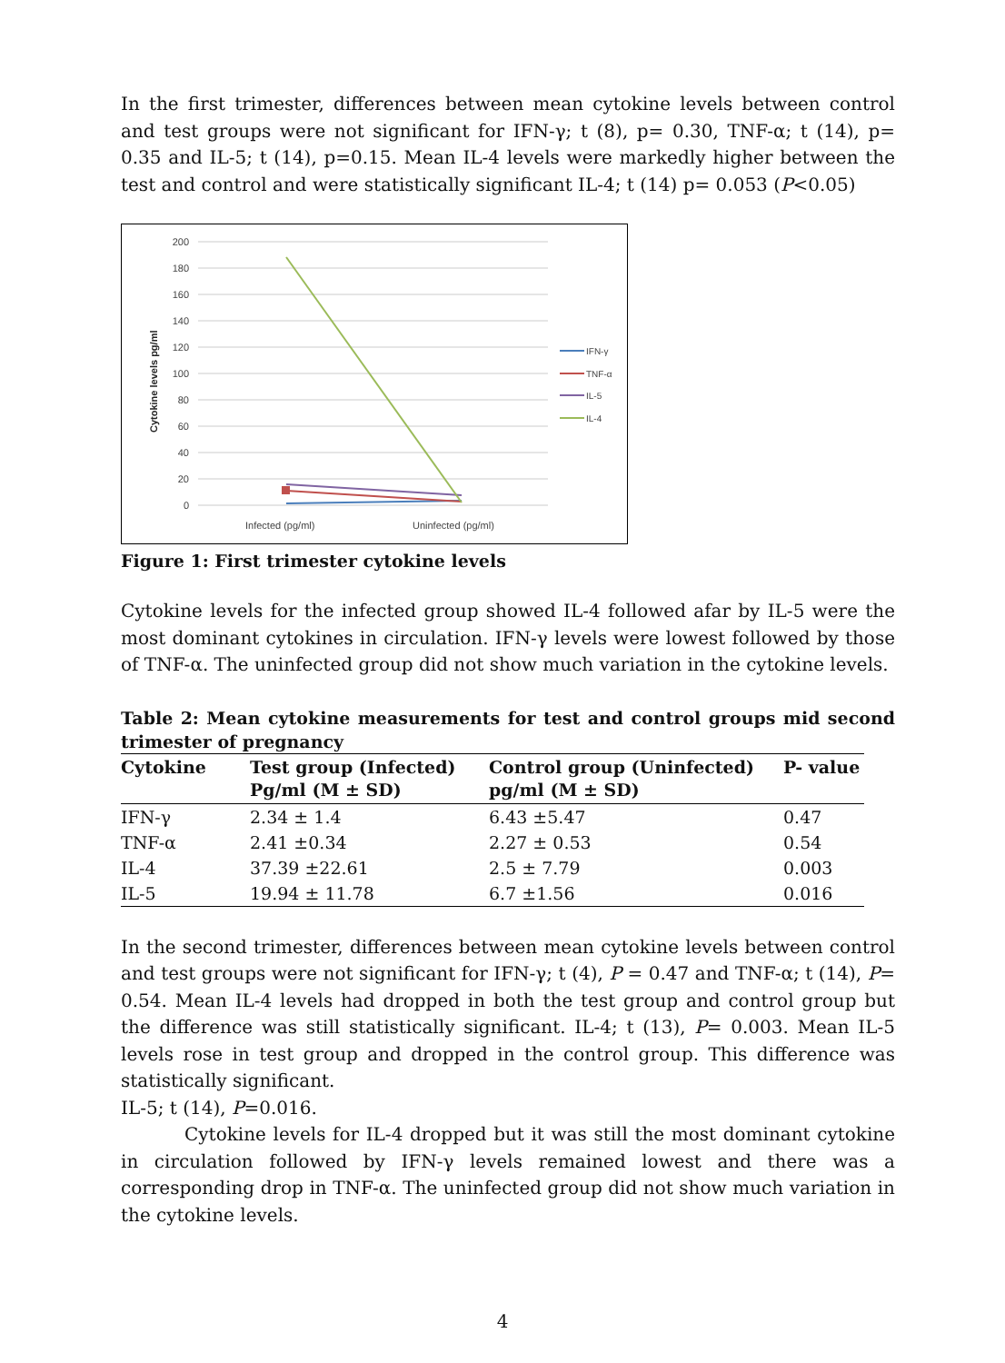In the first trimester, differences between mean cytokine levels between control and test groups were not significant for IFN-γ; t (8), p= 0.30, TNF-α; t (14), p= 0.35 and IL-5; t (14), p=0.15. Mean IL-4 levels were markedly higher between the test and control and were statistically significant IL-4; t (14) p= 0.053 (P<0.05)
200
180
160
140
120
100
80
60
40
20
0
Cytokine levels pg/ml
Infected (pg/ml)
Uninfected (pg/ml)
IFN-γ
TNF-α
IL-5
IL-4
Figure 1: First trimester cytokine levels
Cytokine levels for the infected group showed IL-4 followed afar by IL-5 were the most dominant cytokines in circulation. IFN-γ levels were lowest followed by those of TNF-α. The uninfected group did not show much variation in the cytokine levels.
Table 2: Mean cytokine measurements for test and control groups mid second trimester of pregnancy
| Cytokine | Test group (Infected) Pg/ml (M ± SD) | Control group (Uninfected) pg/ml (M ± SD) | P- value |
| --- | --- | --- | --- |
| IFN-γ | 2.34 ± 1.4 | 6.43 ±5.47 | 0.47 |
| TNF-α | 2.41 ±0.34 | 2.27 ± 0.53 | 0.54 |
| IL-4 | 37.39 ±22.61 | 2.5 ± 7.79 | 0.003 |
| IL-5 | 19.94 ± 11.78 | 6.7 ±1.56 | 0.016 |
In the second trimester, differences between mean cytokine levels between control and test groups were not significant for IFN-γ; t (4), P = 0.47 and TNF-α; t (14), P= 0.54. Mean IL-4 levels had dropped in both the test group and control group but the difference was still statistically significant. IL-4; t (13), P= 0.003. Mean IL-5 levels rose in test group and dropped in the control group. This difference was statistically significant.
IL-5; t (14), P=0.016.
Cytokine levels for IL-4 dropped but it was still the most dominant cytokine in circulation followed by IFN-γ levels remained lowest and there was a corresponding drop in TNF-α. The uninfected group did not show much variation in the cytokine levels.
4